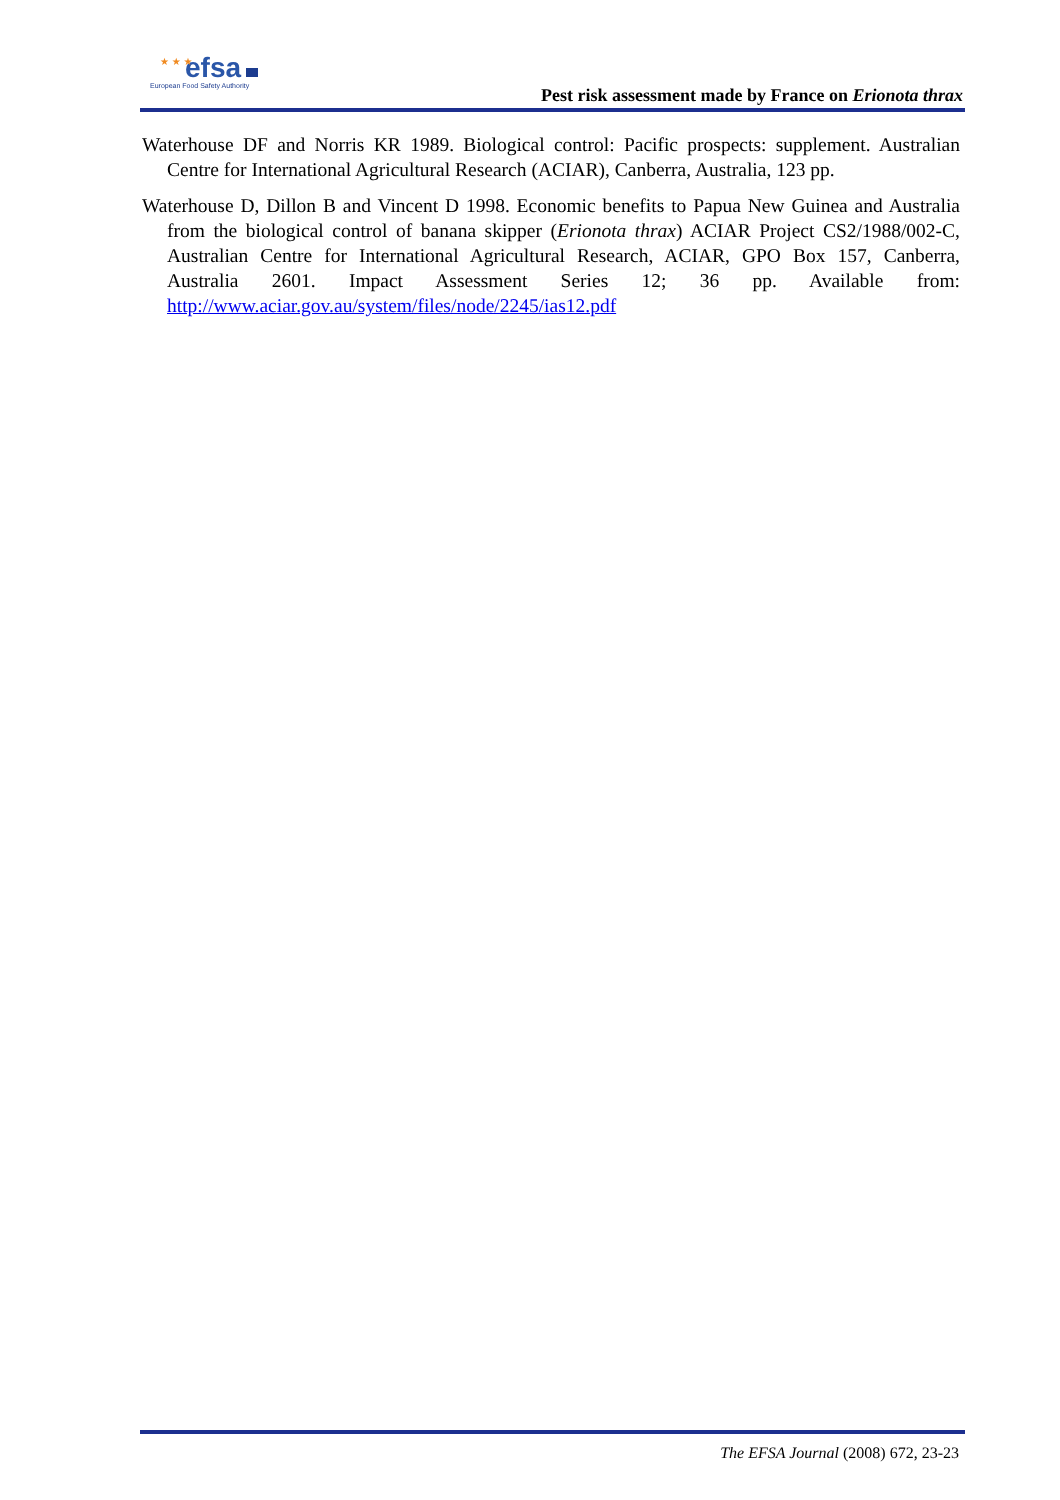★ ★ ★ efsa
European Food Safety Authority
Pest risk assessment made by France on Erionota thrax
Waterhouse DF and Norris KR 1989. Biological control: Pacific prospects: supplement. Australian Centre for International Agricultural Research (ACIAR), Canberra, Australia, 123 pp.
Waterhouse D, Dillon B and Vincent D 1998. Economic benefits to Papua New Guinea and Australia from the biological control of banana skipper (Erionota thrax) ACIAR Project CS2/1988/002-C, Australian Centre for International Agricultural Research, ACIAR, GPO Box 157, Canberra, Australia 2601. Impact Assessment Series 12; 36 pp. Available from: http://www.aciar.gov.au/system/files/node/2245/ias12.pdf
The EFSA Journal (2008) 672, 23-23